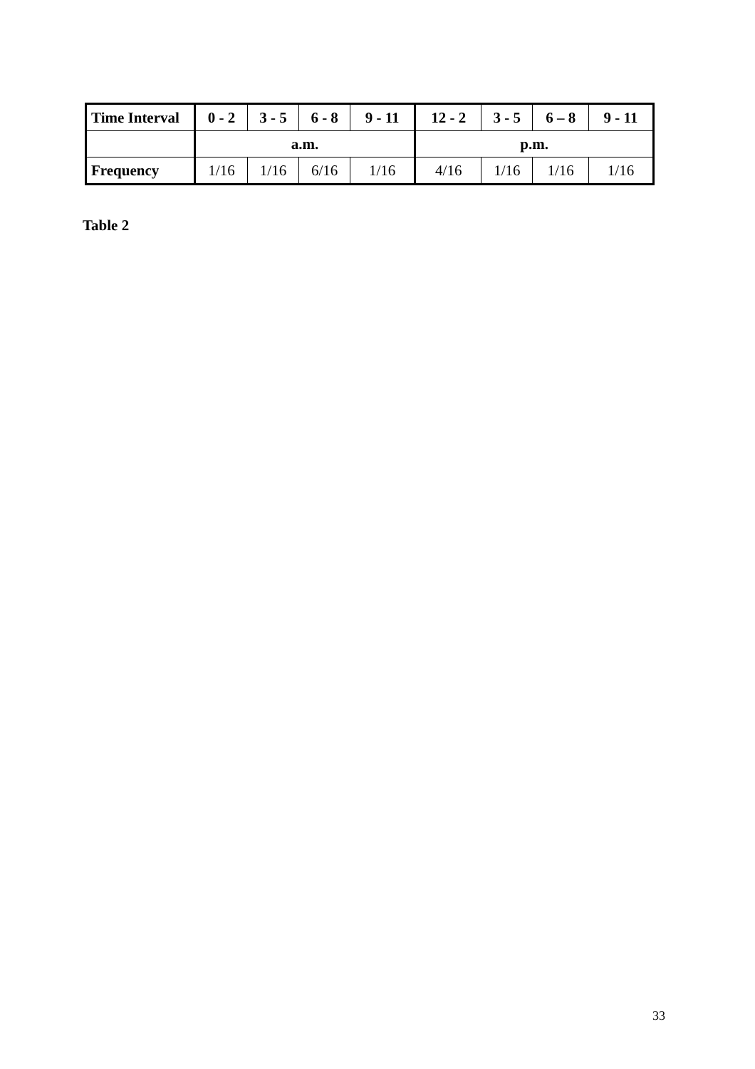| Time Interval | 0 - 2 | 3 - 5 | 6 - 8 | 9 - 11 | 12 - 2 | 3 - 5 | 6 – 8 | 9 - 11 |
| --- | --- | --- | --- | --- | --- | --- | --- | --- |
| | a.m. | | | | p.m. | | | |
| Frequency | 1/16 | 1/16 | 6/16 | 1/16 | 4/16 | 1/16 | 1/16 | 1/16 |
Table 2
33